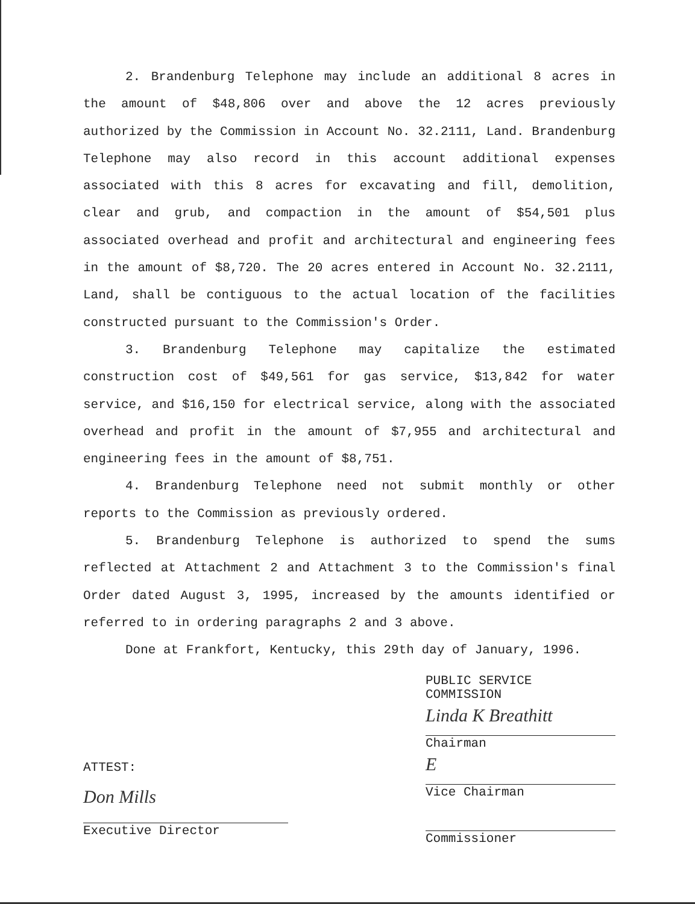2. Brandenburg Telephone may include an additional 8 acres in the amount of $48,806 over and above the 12 acres previously authorized by the Commission in Account No. 32.2111, Land. Brandenburg Telephone may also record in this account additional expenses associated with this 8 acres for excavating and fill, demolition, clear and grub, and compaction in the amount of $54,501 plus associated overhead and profit and architectural and engineering fees in the amount of $8,720. The 20 acres entered in Account No. 32.2111, Land, shall be contiguous to the actual location of the facilities constructed pursuant to the Commission's Order.
3. Brandenburg Telephone may capitalize the estimated construction cost of $49,561 for gas service, $13,842 for water service, and $16,150 for electrical service, along with the associated overhead and profit in the amount of $7,955 and architectural and engineering fees in the amount of $8,751.
4. Brandenburg Telephone need not submit monthly or other reports to the Commission as previously ordered.
5. Brandenburg Telephone is authorized to spend the sums reflected at Attachment 2 and Attachment 3 to the Commission's final Order dated August 3, 1995, increased by the amounts identified or referred to in ordering paragraphs 2 and 3 above.
Done at Frankfort, Kentucky, this 29th day of January, 1996.
ATTEST:
Don Mills
Executive Director
PUBLIC SERVICE COMMISSION
Linda K Breathitt
Chairman
E
Vice Chairman
Commissioner